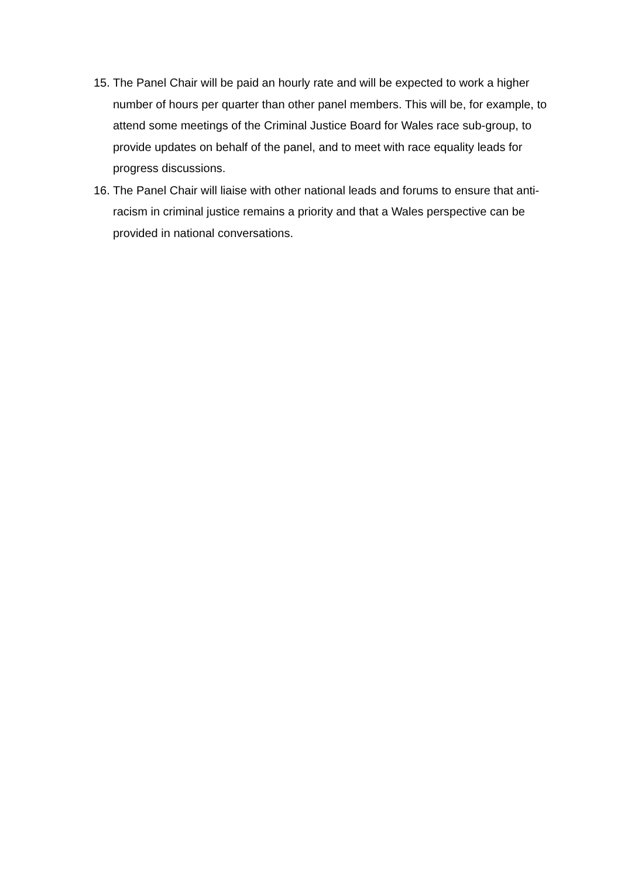15. The Panel Chair will be paid an hourly rate and will be expected to work a higher number of hours per quarter than other panel members. This will be, for example, to attend some meetings of the Criminal Justice Board for Wales race sub-group, to provide updates on behalf of the panel, and to meet with race equality leads for progress discussions.
16. The Panel Chair will liaise with other national leads and forums to ensure that anti-racism in criminal justice remains a priority and that a Wales perspective can be provided in national conversations.